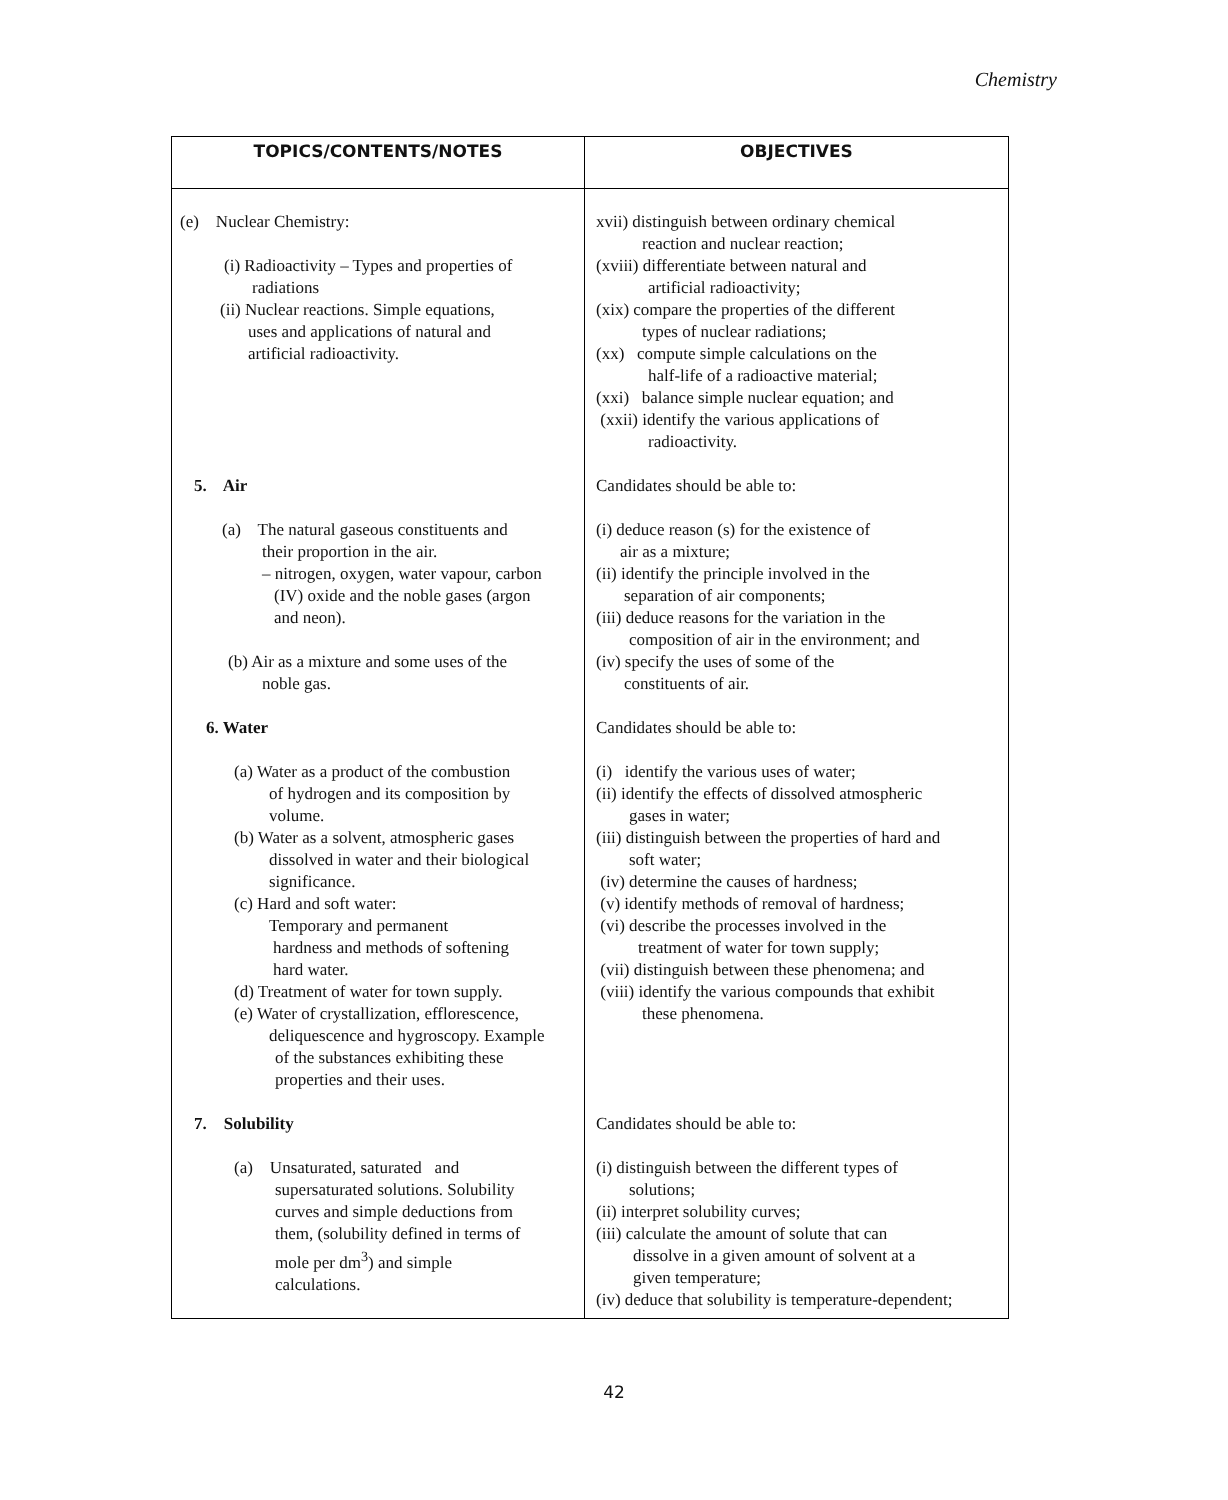Chemistry
| TOPICS/CONTENTS/NOTES | OBJECTIVES |
| --- | --- |
| (e) Nuclear Chemistry: (i) Radioactivity – Types and properties of radiations (ii) Nuclear reactions. Simple equations, uses and applications of natural and artificial radioactivity. 5. Air (a) The natural gaseous constituents and their proportion in the air. – nitrogen, oxygen, water vapour, carbon (IV) oxide and the noble gases (argon and neon). (b) Air as a mixture and some uses of the noble gas. 6. Water (a) Water as a product of the combustion of hydrogen and its composition by volume. (b) Water as a solvent, atmospheric gases dissolved in water and their biological significance. (c) Hard and soft water: Temporary and permanent hardness and methods of softening hard water. (d) Treatment of water for town supply. (e) Water of crystallization, efflorescence, deliquescence and hygroscopy. Example of the substances exhibiting these properties and their uses. 7. Solubility (a) Unsaturated, saturated and supersaturated solutions. Solubility curves and simple deductions from them, (solubility defined in terms of mole per dm<sup>3</sup>) and simple calculations. | xvii) distinguish between ordinary chemical reaction and nuclear reaction; (xviii) differentiate between natural and artificial radioactivity; (xix) compare the properties of the different types of nuclear radiations; (xx) compute simple calculations on the half-life of a radioactive material; (xxi) balance simple nuclear equation; and (xxii) identify the various applications of radioactivity. Candidates should be able to: (i) deduce reason (s) for the existence of air as a mixture; (ii) identify the principle involved in the separation of air components; (iii) deduce reasons for the variation in the composition of air in the environment; and (iv) specify the uses of some of the constituents of air. Candidates should be able to: (i) identify the various uses of water; (ii) identify the effects of dissolved atmospheric gases in water; (iii) distinguish between the properties of hard and soft water; (iv) determine the causes of hardness; (v) identify methods of removal of hardness; (vi) describe the processes involved in the treatment of water for town supply; (vii) distinguish between these phenomena; and (viii) identify the various compounds that exhibit these phenomena. Candidates should be able to: (i) distinguish between the different types of solutions; (ii) interpret solubility curves; (iii) calculate the amount of solute that can dissolve in a given amount of solvent at a given temperature; (iv) deduce that solubility is temperature-dependent; |
42